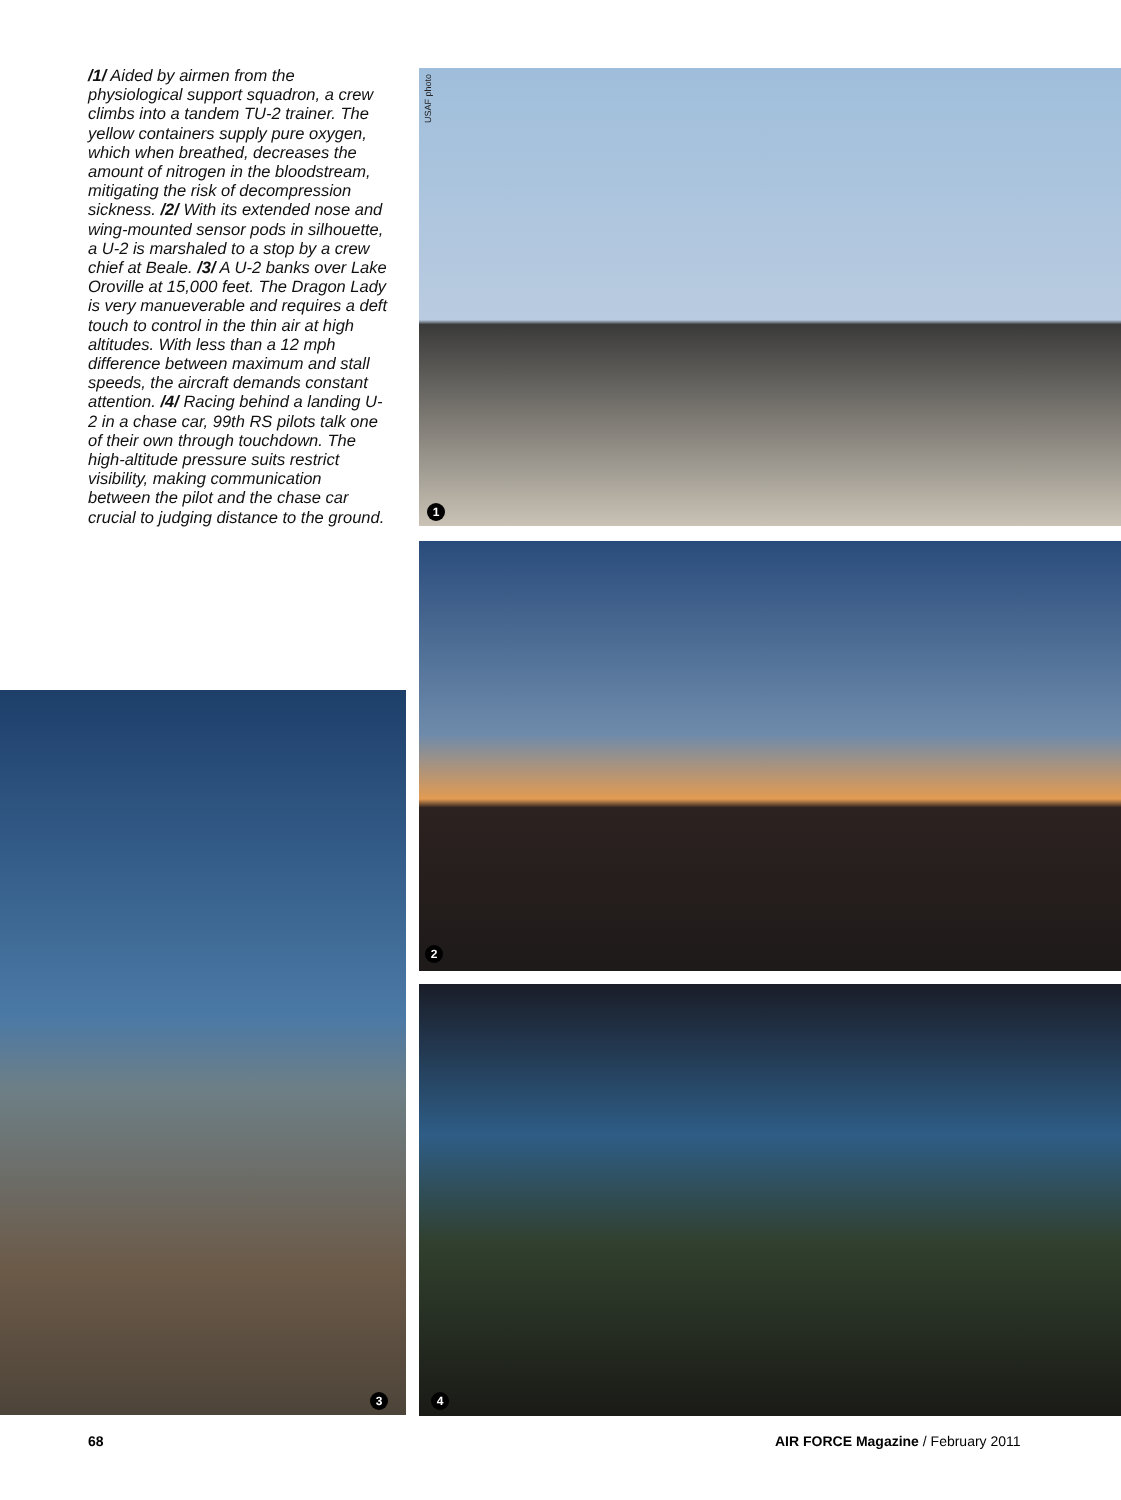/1/ Aided by airmen from the physiological support squadron, a crew climbs into a tandem TU-2 trainer. The yellow containers supply pure oxygen, which when breathed, decreases the amount of nitrogen in the bloodstream, mitigating the risk of decompression sickness. /2/ With its extended nose and wing-mounted sensor pods in silhouette, a U-2 is marshaled to a stop by a crew chief at Beale. /3/ A U-2 banks over Lake Oroville at 15,000 feet. The Dragon Lady is very manueverable and requires a deft touch to control in the thin air at high altitudes. With less than a 12 mph difference between maximum and stall speeds, the aircraft demands constant attention. /4/ Racing behind a landing U-2 in a chase car, 99th RS pilots talk one of their own through touchdown. The high-altitude pressure suits restrict visibility, making communication between the pilot and the chase car crucial to judging distance to the ground.
1
USAF photo
2
3
4
68
AIR FORCE Magazine / February 2011